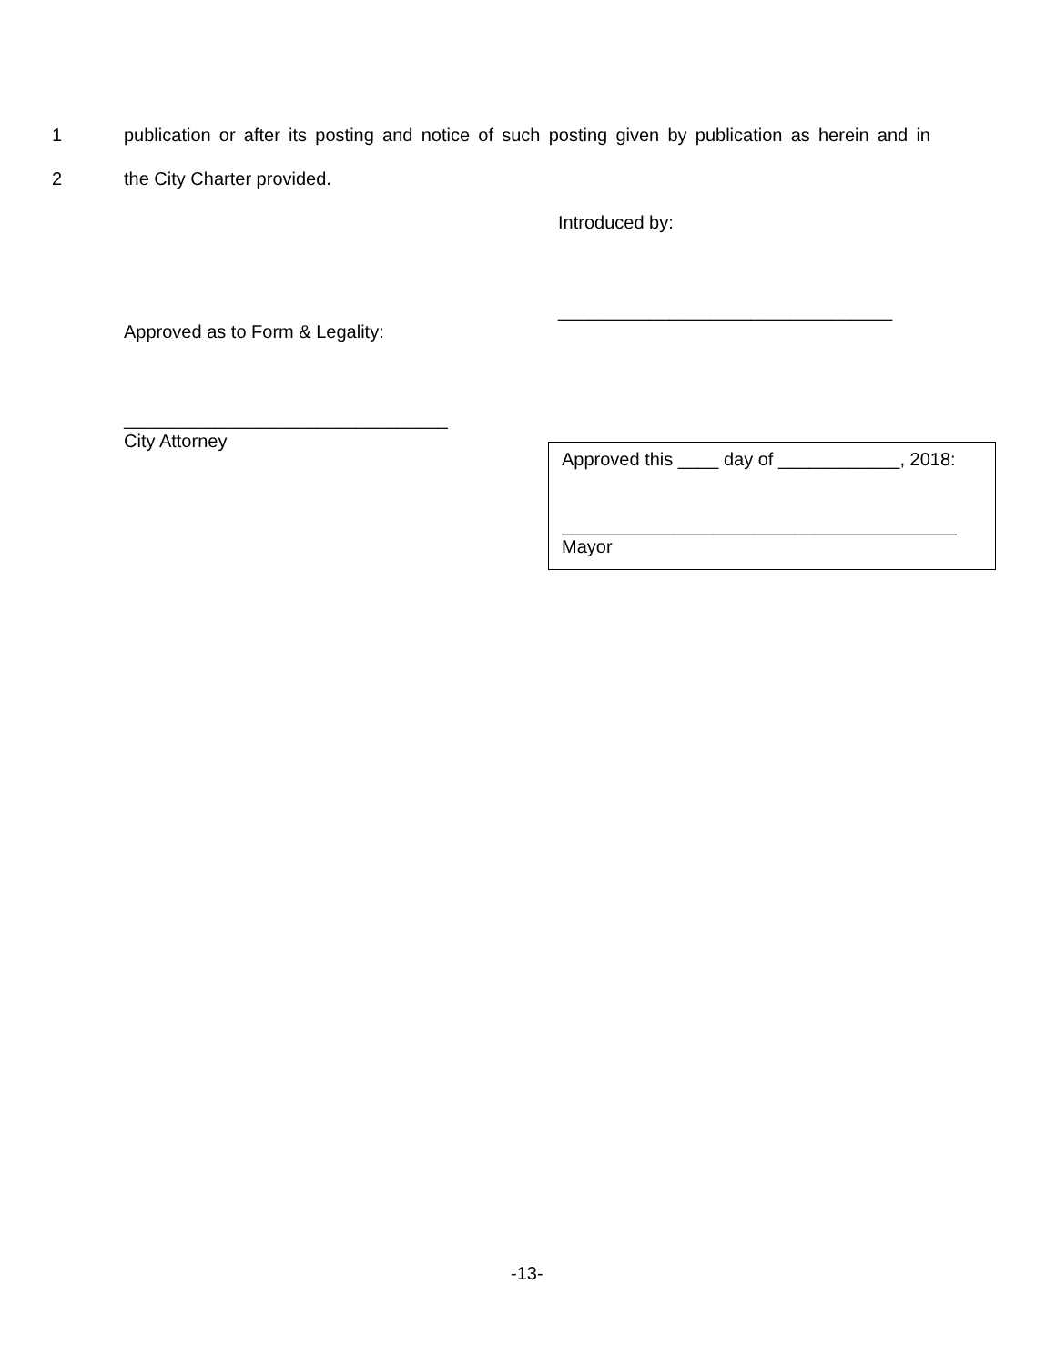1 publication or after its posting and notice of such posting given by publication as herein and in
2 the City Charter provided.
Introduced by:
_________________________________
Approved as to Form & Legality:
________________________________
City Attorney
Approved this ____ day of ____________, 2018:
_______________________________________
Mayor
-13-